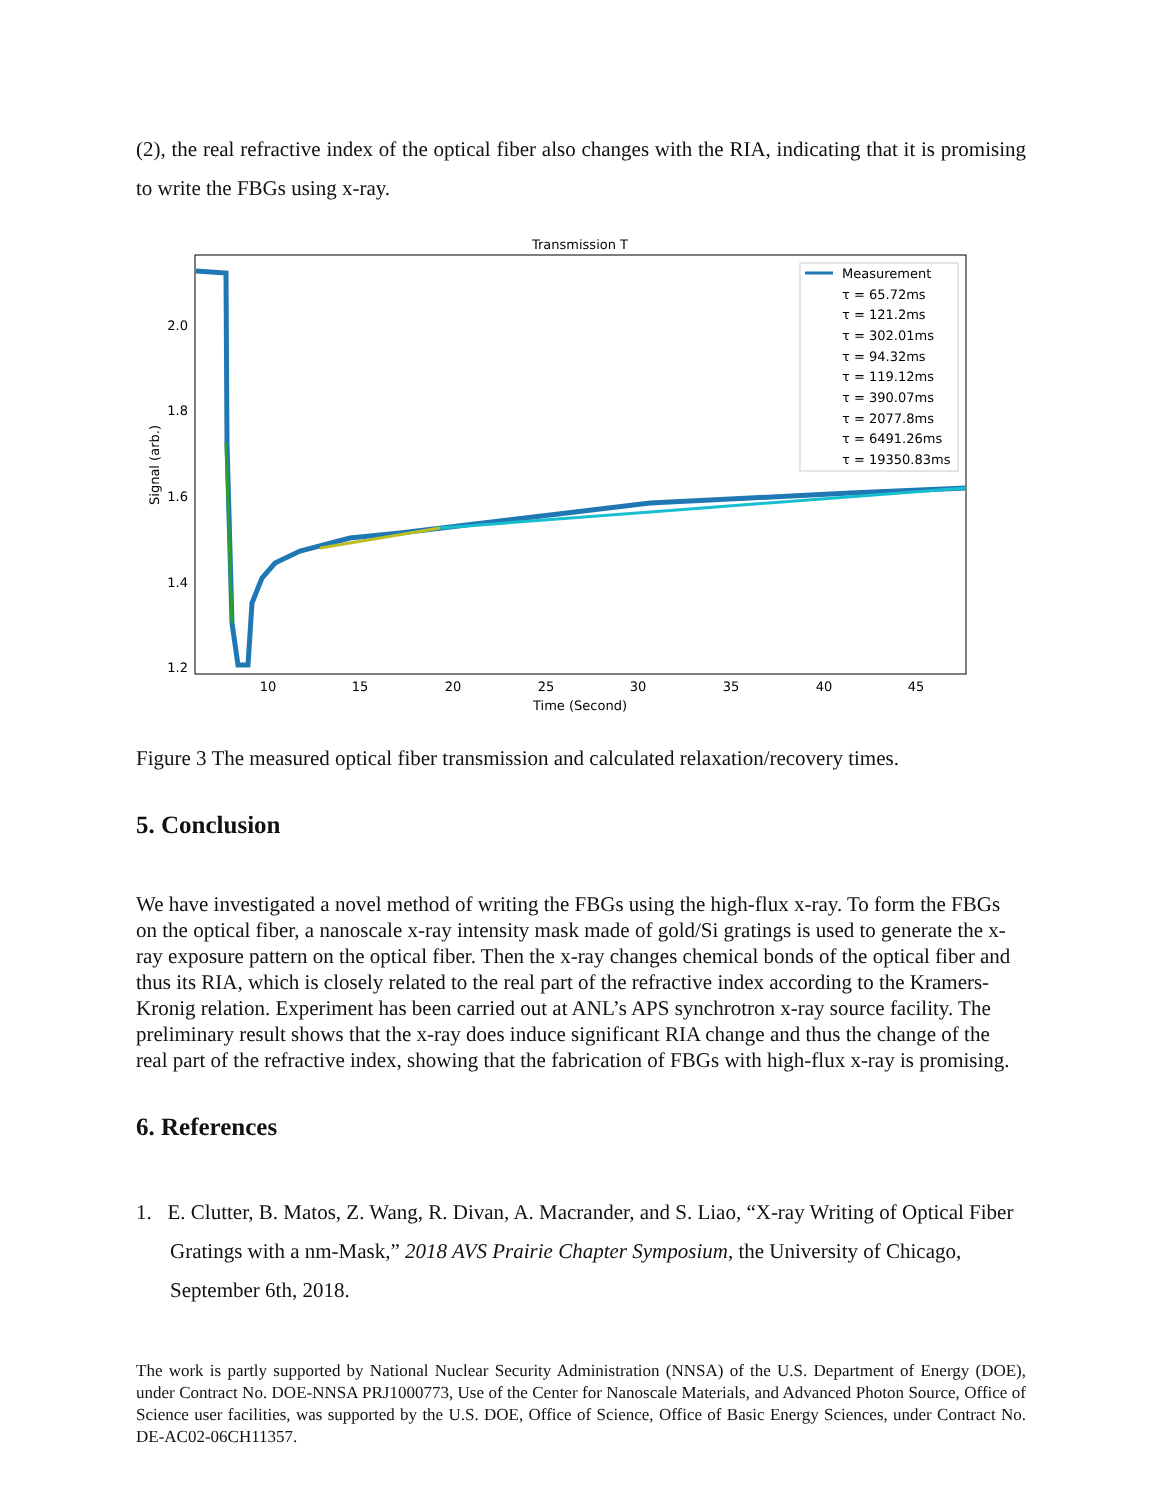(2), the real refractive index of the optical fiber also changes with the RIA, indicating that it is promising to write the FBGs using x-ray.
Transmission T
2.0
1.8
1.6
1.4
1.2
10
15
20
25
30
35
40
45
Time (Second)
Signal (arb.)
Measurement
τ = 65.72ms
τ = 121.2ms
τ = 302.01ms
τ = 94.32ms
τ = 119.12ms
τ = 390.07ms
τ = 2077.8ms
τ = 6491.26ms
τ = 19350.83ms
Figure 3 The measured optical fiber transmission and calculated relaxation/recovery times.
5. Conclusion
We have investigated a novel method of writing the FBGs using the high-flux x-ray. To form the FBGs on the optical fiber, a nanoscale x-ray intensity mask made of gold/Si gratings is used to generate the x-ray exposure pattern on the optical fiber. Then the x-ray changes chemical bonds of the optical fiber and thus its RIA, which is closely related to the real part of the refractive index according to the Kramers-Kronig relation. Experiment has been carried out at ANL’s APS synchrotron x-ray source facility. The preliminary result shows that the x-ray does induce significant RIA change and thus the change of the real part of the refractive index, showing that the fabrication of FBGs with high-flux x-ray is promising.
6. References
1. E. Clutter, B. Matos, Z. Wang, R. Divan, A. Macrander, and S. Liao, “X-ray Writing of Optical Fiber Gratings with a nm-Mask,” 2018 AVS Prairie Chapter Symposium, the University of Chicago, September 6th, 2018.
The work is partly supported by National Nuclear Security Administration (NNSA) of the U.S. Department of Energy (DOE), under Contract No. DOE-NNSA PRJ1000773, Use of the Center for Nanoscale Materials, and Advanced Photon Source, Office of Science user facilities, was supported by the U.S. DOE, Office of Science, Office of Basic Energy Sciences, under Contract No. DE-AC02-06CH11357.